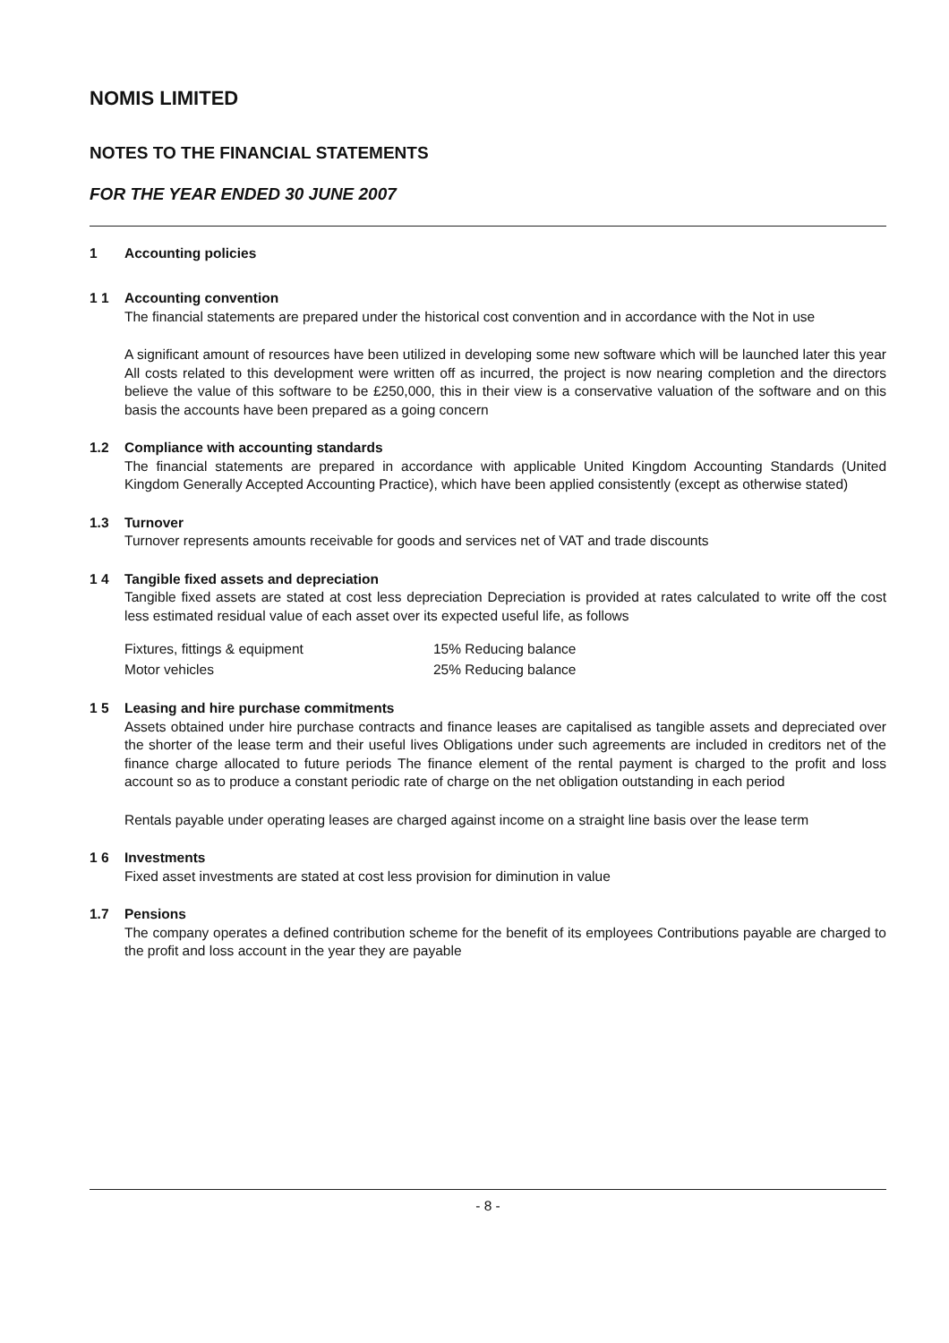NOMIS LIMITED
NOTES TO THE FINANCIAL STATEMENTS
FOR THE YEAR ENDED 30 JUNE 2007
1 Accounting policies
1 1 Accounting convention
The financial statements are prepared under the historical cost convention and in accordance with the Not in use
A significant amount of resources have been utilized in developing some new software which will be launched later this year All costs related to this development were written off as incurred, the project is now nearing completion and the directors believe the value of this software to be £250,000, this in their view is a conservative valuation of the software and on this basis the accounts have been prepared as a going concern
1.2 Compliance with accounting standards
The financial statements are prepared in accordance with applicable United Kingdom Accounting Standards (United Kingdom Generally Accepted Accounting Practice), which have been applied consistently (except as otherwise stated)
1.3 Turnover
Turnover represents amounts receivable for goods and services net of VAT and trade discounts
1 4 Tangible fixed assets and depreciation
Tangible fixed assets are stated at cost less depreciation Depreciation is provided at rates calculated to write off the cost less estimated residual value of each asset over its expected useful life, as follows
| Fixtures, fittings & equipment | 15% Reducing balance |
| Motor vehicles | 25% Reducing balance |
1 5 Leasing and hire purchase commitments
Assets obtained under hire purchase contracts and finance leases are capitalised as tangible assets and depreciated over the shorter of the lease term and their useful lives Obligations under such agreements are included in creditors net of the finance charge allocated to future periods The finance element of the rental payment is charged to the profit and loss account so as to produce a constant periodic rate of charge on the net obligation outstanding in each period
Rentals payable under operating leases are charged against income on a straight line basis over the lease term
1 6 Investments
Fixed asset investments are stated at cost less provision for diminution in value
1.7 Pensions
The company operates a defined contribution scheme for the benefit of its employees Contributions payable are charged to the profit and loss account in the year they are payable
- 8 -